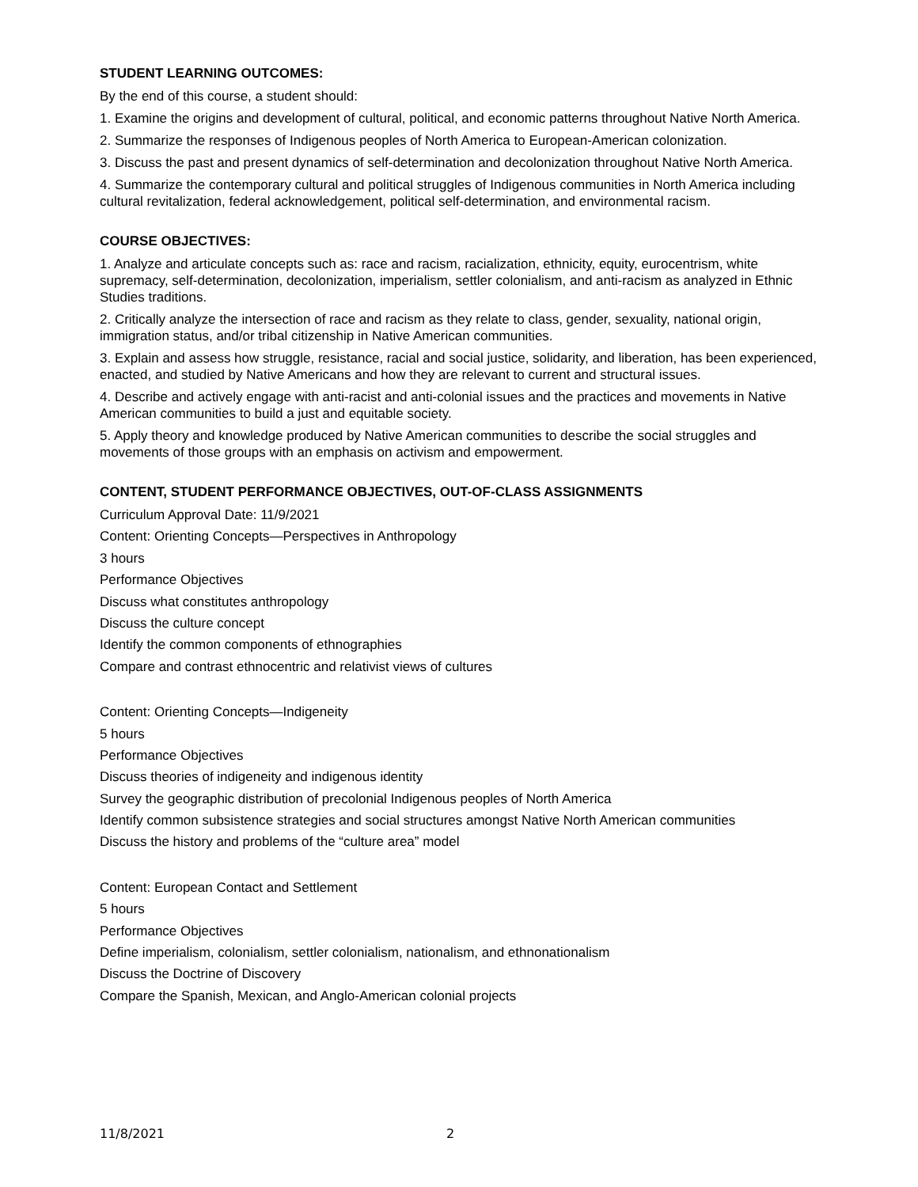STUDENT LEARNING OUTCOMES:
By the end of this course, a student should:
1. Examine the origins and development of cultural, political, and economic patterns throughout Native North America.
2. Summarize the responses of Indigenous peoples of North America to European-American colonization.
3. Discuss the past and present dynamics of self-determination and decolonization throughout Native North America.
4. Summarize the contemporary cultural and political struggles of Indigenous communities in North America including cultural revitalization, federal acknowledgement, political self-determination, and environmental racism.
COURSE OBJECTIVES:
1. Analyze and articulate concepts such as: race and racism, racialization, ethnicity, equity, eurocentrism, white supremacy, self-determination, decolonization, imperialism, settler colonialism, and anti-racism as analyzed in Ethnic Studies traditions.
2. Critically analyze the intersection of race and racism as they relate to class, gender, sexuality, national origin, immigration status, and/or tribal citizenship in Native American communities.
3. Explain and assess how struggle, resistance, racial and social justice, solidarity, and liberation, has been experienced, enacted, and studied by Native Americans and how they are relevant to current and structural issues.
4. Describe and actively engage with anti-racist and anti-colonial issues and the practices and movements in Native American communities to build a just and equitable society.
5. Apply theory and knowledge produced by Native American communities to describe the social struggles and movements of those groups with an emphasis on activism and empowerment.
CONTENT, STUDENT PERFORMANCE OBJECTIVES, OUT-OF-CLASS ASSIGNMENTS
Curriculum Approval Date: 11/9/2021
Content: Orienting Concepts—Perspectives in Anthropology
3 hours
Performance Objectives
Discuss what constitutes anthropology
Discuss the culture concept
Identify the common components of ethnographies
Compare and contrast ethnocentric and relativist views of cultures
Content: Orienting Concepts—Indigeneity
5 hours
Performance Objectives
Discuss theories of indigeneity and indigenous identity
Survey the geographic distribution of precolonial Indigenous peoples of North America
Identify common subsistence strategies and social structures amongst Native North American communities
Discuss the history and problems of the “culture area” model
Content: European Contact and Settlement
5 hours
Performance Objectives
Define imperialism, colonialism, settler colonialism, nationalism, and ethnonationalism
Discuss the Doctrine of Discovery
Compare the Spanish, Mexican, and Anglo-American colonial projects
11/8/2021 2